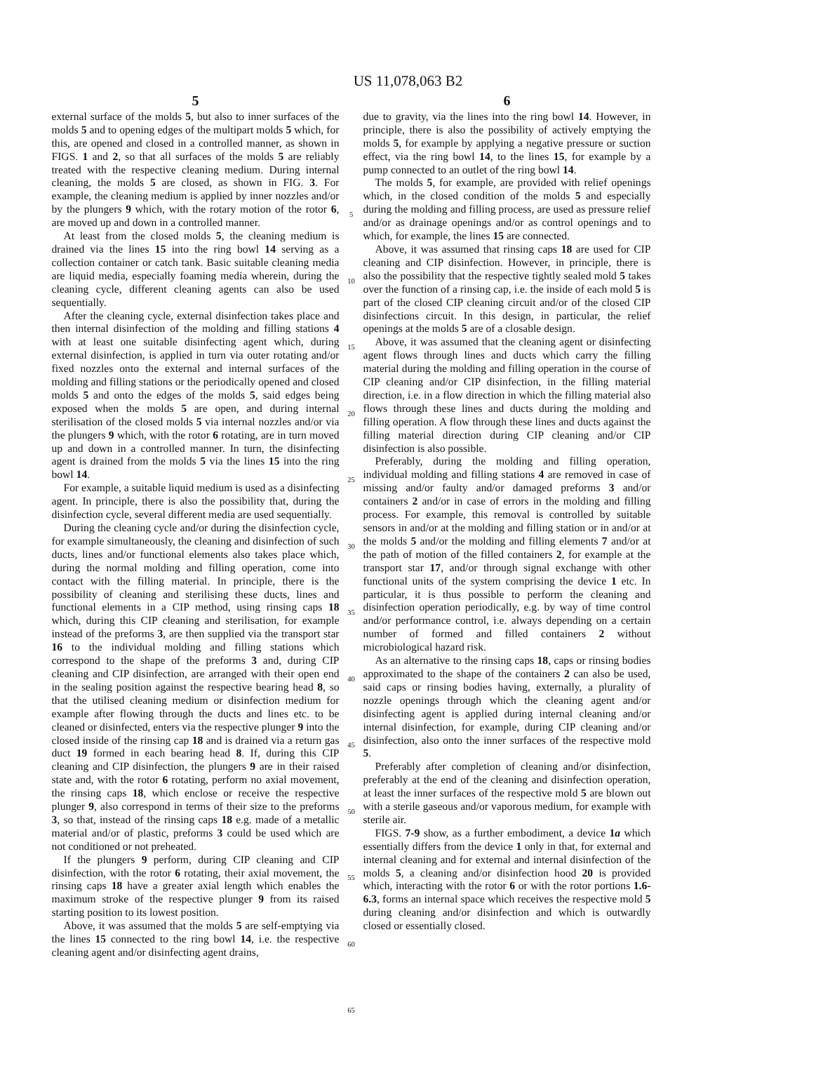US 11,078,063 B2
5
external surface of the molds 5, but also to inner surfaces of the molds 5 and to opening edges of the multipart molds 5 which, for this, are opened and closed in a controlled manner, as shown in FIGS. 1 and 2, so that all surfaces of the molds 5 are reliably treated with the respective cleaning medium. During internal cleaning, the molds 5 are closed, as shown in FIG. 3. For example, the cleaning medium is applied by inner nozzles and/or by the plungers 9 which, with the rotary motion of the rotor 6, are moved up and down in a controlled manner.
At least from the closed molds 5, the cleaning medium is drained via the lines 15 into the ring bowl 14 serving as a collection container or catch tank. Basic suitable cleaning media are liquid media, especially foaming media wherein, during the cleaning cycle, different cleaning agents can also be used sequentially.
After the cleaning cycle, external disinfection takes place and then internal disinfection of the molding and filling stations 4 with at least one suitable disinfecting agent which, during external disinfection, is applied in turn via outer rotating and/or fixed nozzles onto the external and internal surfaces of the molding and filling stations or the periodically opened and closed molds 5 and onto the edges of the molds 5, said edges being exposed when the molds 5 are open, and during internal sterilisation of the closed molds 5 via internal nozzles and/or via the plungers 9 which, with the rotor 6 rotating, are in turn moved up and down in a controlled manner. In turn, the disinfecting agent is drained from the molds 5 via the lines 15 into the ring bowl 14.
For example, a suitable liquid medium is used as a disinfecting agent. In principle, there is also the possibility that, during the disinfection cycle, several different media are used sequentially.
During the cleaning cycle and/or during the disinfection cycle, for example simultaneously, the cleaning and disinfection of such ducts, lines and/or functional elements also takes place which, during the normal molding and filling operation, come into contact with the filling material. In principle, there is the possibility of cleaning and sterilising these ducts, lines and functional elements in a CIP method, using rinsing caps 18 which, during this CIP cleaning and sterilisation, for example instead of the preforms 3, are then supplied via the transport star 16 to the individual molding and filling stations which correspond to the shape of the preforms 3 and, during CIP cleaning and CIP disinfection, are arranged with their open end in the sealing position against the respective bearing head 8, so that the utilised cleaning medium or disinfection medium for example after flowing through the ducts and lines etc. to be cleaned or disinfected, enters via the respective plunger 9 into the closed inside of the rinsing cap 18 and is drained via a return gas duct 19 formed in each bearing head 8. If, during this CIP cleaning and CIP disinfection, the plungers 9 are in their raised state and, with the rotor 6 rotating, perform no axial movement, the rinsing caps 18, which enclose or receive the respective plunger 9, also correspond in terms of their size to the preforms 3, so that, instead of the rinsing caps 18 e.g. made of a metallic material and/or of plastic, preforms 3 could be used which are not conditioned or not preheated.
If the plungers 9 perform, during CIP cleaning and CIP disinfection, with the rotor 6 rotating, their axial movement, the rinsing caps 18 have a greater axial length which enables the maximum stroke of the respective plunger 9 from its raised starting position to its lowest position.
Above, it was assumed that the molds 5 are self-emptying via the lines 15 connected to the ring bowl 14, i.e. the respective cleaning agent and/or disinfecting agent drains,
5
10
15
20
25
30
35
40
45
50
55
60
65
6
due to gravity, via the lines into the ring bowl 14. However, in principle, there is also the possibility of actively emptying the molds 5, for example by applying a negative pressure or suction effect, via the ring bowl 14, to the lines 15, for example by a pump connected to an outlet of the ring bowl 14.
The molds 5, for example, are provided with relief openings which, in the closed condition of the molds 5 and especially during the molding and filling process, are used as pressure relief and/or as drainage openings and/or as control openings and to which, for example, the lines 15 are connected.
Above, it was assumed that rinsing caps 18 are used for CIP cleaning and CIP disinfection. However, in principle, there is also the possibility that the respective tightly sealed mold 5 takes over the function of a rinsing cap, i.e. the inside of each mold 5 is part of the closed CIP cleaning circuit and/or of the closed CIP disinfections circuit. In this design, in particular, the relief openings at the molds 5 are of a closable design.
Above, it was assumed that the cleaning agent or disinfecting agent flows through lines and ducts which carry the filling material during the molding and filling operation in the course of CIP cleaning and/or CIP disinfection, in the filling material direction, i.e. in a flow direction in which the filling material also flows through these lines and ducts during the molding and filling operation. A flow through these lines and ducts against the filling material direction during CIP cleaning and/or CIP disinfection is also possible.
Preferably, during the molding and filling operation, individual molding and filling stations 4 are removed in case of missing and/or faulty and/or damaged preforms 3 and/or containers 2 and/or in case of errors in the molding and filling process. For example, this removal is controlled by suitable sensors in and/or at the molding and filling station or in and/or at the molds 5 and/or the molding and filling elements 7 and/or at the path of motion of the filled containers 2, for example at the transport star 17, and/or through signal exchange with other functional units of the system comprising the device 1 etc. In particular, it is thus possible to perform the cleaning and disinfection operation periodically, e.g. by way of time control and/or performance control, i.e. always depending on a certain number of formed and filled containers 2 without microbiological hazard risk.
As an alternative to the rinsing caps 18, caps or rinsing bodies approximated to the shape of the containers 2 can also be used, said caps or rinsing bodies having, externally, a plurality of nozzle openings through which the cleaning agent and/or disinfecting agent is applied during internal cleaning and/or internal disinfection, for example, during CIP cleaning and/or disinfection, also onto the inner surfaces of the respective mold 5.
Preferably after completion of cleaning and/or disinfection, preferably at the end of the cleaning and disinfection operation, at least the inner surfaces of the respective mold 5 are blown out with a sterile gaseous and/or vaporous medium, for example with sterile air.
FIGS. 7-9 show, as a further embodiment, a device 1a which essentially differs from the device 1 only in that, for external and internal cleaning and for external and internal disinfection of the molds 5, a cleaning and/or disinfection hood 20 is provided which, interacting with the rotor 6 or with the rotor portions 1.6-6.3, forms an internal space which receives the respective mold 5 during cleaning and/or disinfection and which is outwardly closed or essentially closed.